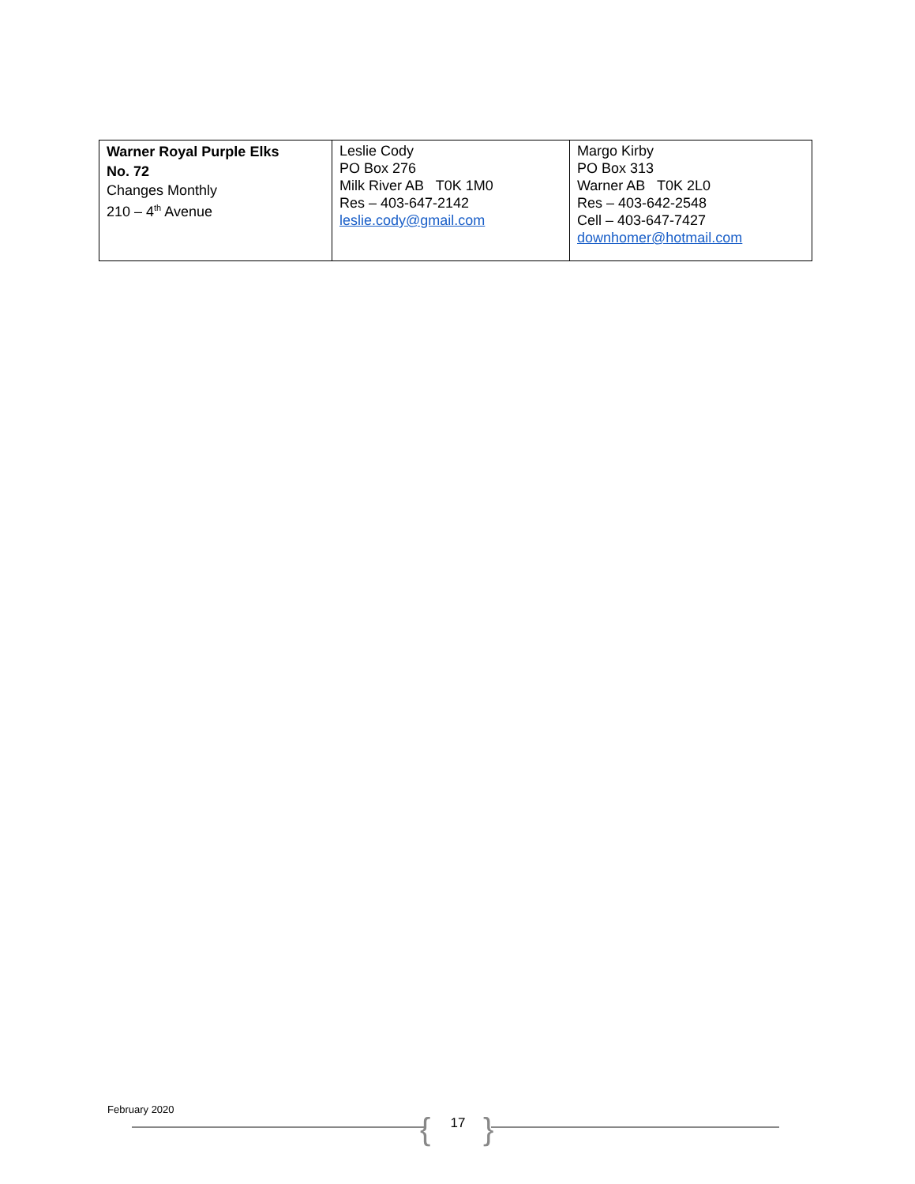| Warner Royal Purple Elks No. 72 Changes Monthly 210 – 4<sup>th</sup> Avenue | Leslie Cody PO Box 276 Milk River AB T0K 1M0 Res – 403-647-2142 leslie.cody@gmail.com | Margo Kirby PO Box 313 Warner AB T0K 2L0 Res – 403-642-2548 Cell – 403-647-7427 downhomer@hotmail.com |
February 2020
{ 17 }